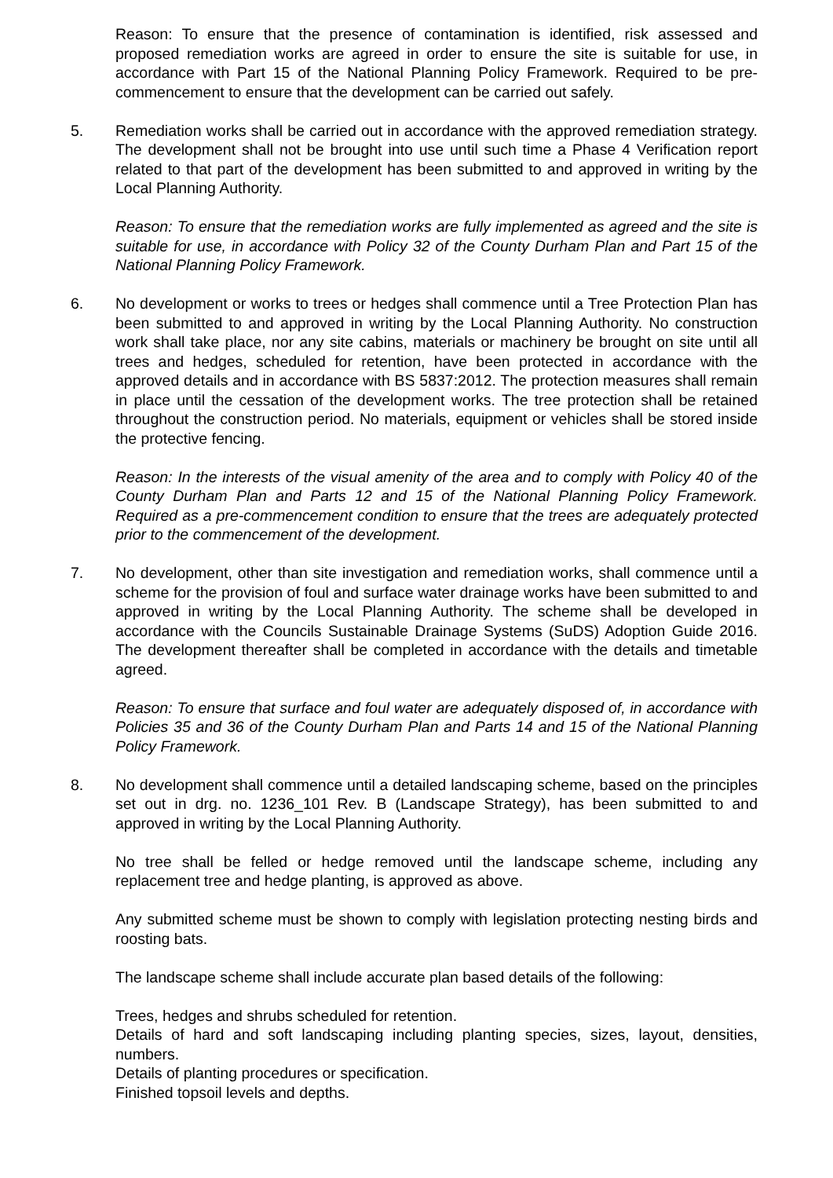Reason: To ensure that the presence of contamination is identified, risk assessed and proposed remediation works are agreed in order to ensure the site is suitable for use, in accordance with Part 15 of the National Planning Policy Framework. Required to be pre-commencement to ensure that the development can be carried out safely.
5. Remediation works shall be carried out in accordance with the approved remediation strategy. The development shall not be brought into use until such time a Phase 4 Verification report related to that part of the development has been submitted to and approved in writing by the Local Planning Authority.
Reason: To ensure that the remediation works are fully implemented as agreed and the site is suitable for use, in accordance with Policy 32 of the County Durham Plan and Part 15 of the National Planning Policy Framework.
6. No development or works to trees or hedges shall commence until a Tree Protection Plan has been submitted to and approved in writing by the Local Planning Authority. No construction work shall take place, nor any site cabins, materials or machinery be brought on site until all trees and hedges, scheduled for retention, have been protected in accordance with the approved details and in accordance with BS 5837:2012. The protection measures shall remain in place until the cessation of the development works. The tree protection shall be retained throughout the construction period. No materials, equipment or vehicles shall be stored inside the protective fencing.
Reason: In the interests of the visual amenity of the area and to comply with Policy 40 of the County Durham Plan and Parts 12 and 15 of the National Planning Policy Framework. Required as a pre-commencement condition to ensure that the trees are adequately protected prior to the commencement of the development.
7. No development, other than site investigation and remediation works, shall commence until a scheme for the provision of foul and surface water drainage works have been submitted to and approved in writing by the Local Planning Authority. The scheme shall be developed in accordance with the Councils Sustainable Drainage Systems (SuDS) Adoption Guide 2016. The development thereafter shall be completed in accordance with the details and timetable agreed.
Reason: To ensure that surface and foul water are adequately disposed of, in accordance with Policies 35 and 36 of the County Durham Plan and Parts 14 and 15 of the National Planning Policy Framework.
8. No development shall commence until a detailed landscaping scheme, based on the principles set out in drg. no. 1236_101 Rev. B (Landscape Strategy), has been submitted to and approved in writing by the Local Planning Authority.
No tree shall be felled or hedge removed until the landscape scheme, including any replacement tree and hedge planting, is approved as above.
Any submitted scheme must be shown to comply with legislation protecting nesting birds and roosting bats.
The landscape scheme shall include accurate plan based details of the following:
Trees, hedges and shrubs scheduled for retention.
Details of hard and soft landscaping including planting species, sizes, layout, densities, numbers.
Details of planting procedures or specification.
Finished topsoil levels and depths.